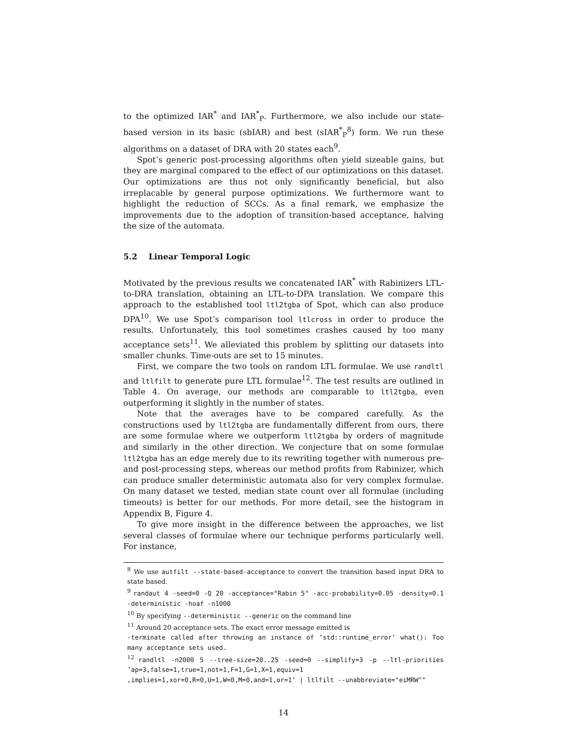to the optimized IAR<sup>*</sup> and IAR<sup>*</sup><sub>P</sub>. Furthermore, we also include our state-based version in its basic (sbIAR) and best (sIAR<sup>*</sup><sub>P</sub><sup>8</sup>) form. We run these algorithms on a dataset of DRA with 20 states each<sup>9</sup>.
Spot’s generic post-processing algorithms often yield sizeable gains, but they are marginal compared to the effect of our optimizations on this dataset. Our optimizations are thus not only significantly beneficial, but also irreplacable by general purpose optimizations. We furthermore want to highlight the reduction of SCCs. As a final remark, we emphasize the improvements due to the adoption of transition-based acceptance, halving the size of the automata.
5.2 Linear Temporal Logic
Motivated by the previous results we concatenated IAR<sup>*</sup> with Rabinizers LTL-to-DRA translation, obtaining an LTL-to-DPA translation. We compare this approach to the established tool ltl2tgba of Spot, which can also produce DPA<sup>10</sup>. We use Spot’s comparison tool ltlcross in order to produce the results. Unfortunately, this tool sometimes crashes caused by too many acceptance sets<sup>11</sup>. We alleviated this problem by splitting our datasets into smaller chunks. Time-outs are set to 15 minutes.
First, we compare the two tools on random LTL formulae. We use randltl and ltlfilt to generate pure LTL formulae<sup>12</sup>. The test results are outlined in Table 4. On average, our methods are comparable to ltl2tgba, even outperforming it slightly in the number of states.
Note that the averages have to be compared carefully. As the constructions used by ltl2tgba are fundamentally different from ours, there are some formulae where we outperform ltl2tgba by orders of magnitude and similarly in the other direction. We conjecture that on some formulae ltl2tgba has an edge merely due to its rewriting together with numerous pre- and post-processing steps, whereas our method profits from Rabinizer, which can produce smaller deterministic automata also for very complex formulae. On many dataset we tested, median state count over all formulae (including timeouts) is better for our methods. For more detail, see the histogram in Appendix B, Figure 4.
To give more insight in the difference between the approaches, we list several classes of formulae where our technique performs particularly well. For instance,
<sup>8</sup> We use autfilt --state-based-acceptance to convert the transition based input DRA to state based.
<sup>9</sup> randaut 4 -seed=0 -Q 20 -acceptance="Rabin 5" -acc-probability=0.05 -density=0.1 -deterministic -hoaf -n1000
<sup>10</sup> By specifying --deterministic --generic on the command line
<sup>11</sup> Around 20 acceptance sets. The exact error message emitted is
-terminate called after throwing an instance of ’std::runtime_error’ what(): Too many acceptance sets used.
<sup>12</sup> randltl -n2000 5 --tree-size=20..25 -seed=0 --simplify=3 -p --ltl-priorities ’ap=3,false=1,true=1,not=1,F=1,G=1,X=1,equiv=1 ,implies=1,xor=0,R=0,U=1,W=0,M=0,and=1,or=1’ | ltlfilt --unabbreviate="eiMRW^"
14